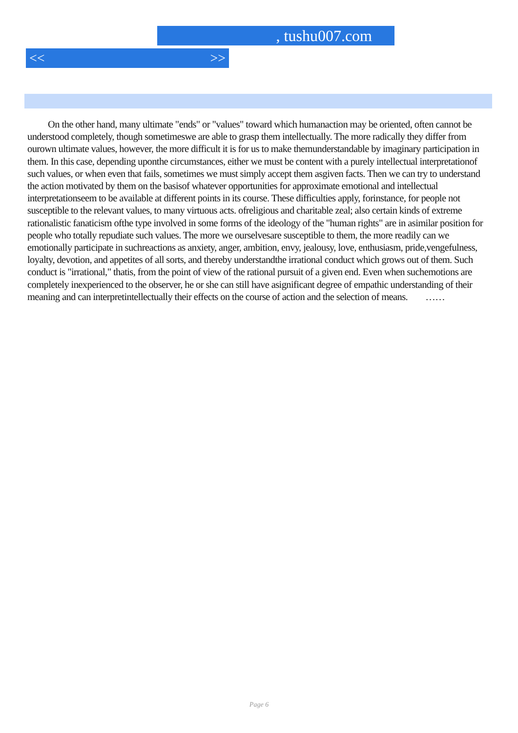, tushu007.com
<< >>
On the other hand, many ultimate "ends" or "values" toward which humanaction may be oriented, often cannot be understood completely, though sometimeswe are able to grasp them intellectually. The more radically they differ from ourown ultimate values, however, the more difficult it is for us to make themunderstandable by imaginary participation in them. In this case, depending uponthe circumstances, either we must be content with a purely intellectual interpretationof such values, or when even that fails, sometimes we must simply accept them asgiven facts. Then we can try to understand the action motivated by them on the basisof whatever opportunities for approximate emotional and intellectual interpretationseem to be available at different points in its course. These difficulties apply, forinstance, for people not susceptible to the relevant values, to many virtuous acts. ofreligious and charitable zeal; also certain kinds of extreme rationalistic fanaticism ofthe type involved in some forms of the ideology of the "human rights" are in asimilar position for people who totally repudiate such values. The more we ourselvesare susceptible to them, the more readily can we emotionally participate in suchreactions as anxiety, anger, ambition, envy, jealousy, love, enthusiasm, pride,vengefulness, loyalty, devotion, and appetites of all sorts, and thereby understandthe irrational conduct which grows out of them. Such conduct is "irrational," thatis, from the point of view of the rational pursuit of a given end. Even when suchemotions are completely inexperienced to the observer, he or she can still have asignificant degree of empathic understanding of their meaning and can interpretintellectually their effects on the course of action and the selection of means. ……
Page 6